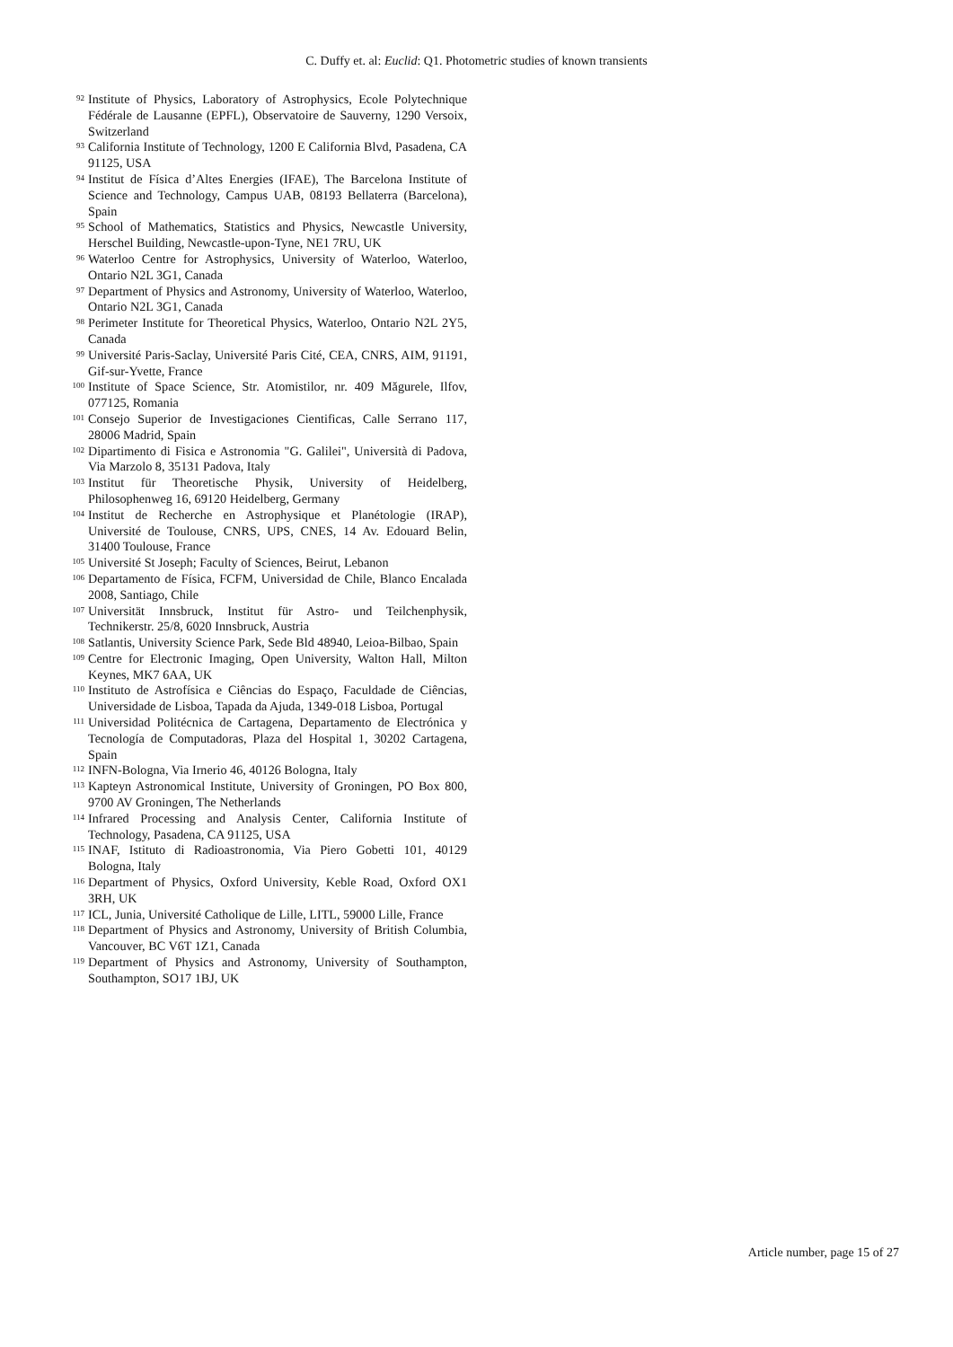C. Duffy et. al: Euclid: Q1. Photometric studies of known transients
92 Institute of Physics, Laboratory of Astrophysics, Ecole Polytechnique Fédérale de Lausanne (EPFL), Observatoire de Sauverny, 1290 Versoix, Switzerland
93 California Institute of Technology, 1200 E California Blvd, Pasadena, CA 91125, USA
94 Institut de Física d’Altes Energies (IFAE), The Barcelona Institute of Science and Technology, Campus UAB, 08193 Bellaterra (Barcelona), Spain
95 School of Mathematics, Statistics and Physics, Newcastle University, Herschel Building, Newcastle-upon-Tyne, NE1 7RU, UK
96 Waterloo Centre for Astrophysics, University of Waterloo, Waterloo, Ontario N2L 3G1, Canada
97 Department of Physics and Astronomy, University of Waterloo, Waterloo, Ontario N2L 3G1, Canada
98 Perimeter Institute for Theoretical Physics, Waterloo, Ontario N2L 2Y5, Canada
99 Université Paris-Saclay, Université Paris Cité, CEA, CNRS, AIM, 91191, Gif-sur-Yvette, France
100 Institute of Space Science, Str. Atomistilor, nr. 409 Măgurele, Ilfov, 077125, Romania
101 Consejo Superior de Investigaciones Cientificas, Calle Serrano 117, 28006 Madrid, Spain
102 Dipartimento di Fisica e Astronomia "G. Galilei", Università di Padova, Via Marzolo 8, 35131 Padova, Italy
103 Institut für Theoretische Physik, University of Heidelberg, Philosophenweg 16, 69120 Heidelberg, Germany
104 Institut de Recherche en Astrophysique et Planétologie (IRAP), Université de Toulouse, CNRS, UPS, CNES, 14 Av. Edouard Belin, 31400 Toulouse, France
105 Université St Joseph; Faculty of Sciences, Beirut, Lebanon
106 Departamento de Física, FCFM, Universidad de Chile, Blanco Encalada 2008, Santiago, Chile
107 Universität Innsbruck, Institut für Astro- und Teilchenphysik, Technikerstr. 25/8, 6020 Innsbruck, Austria
108 Satlantis, University Science Park, Sede Bld 48940, Leioa-Bilbao, Spain
109 Centre for Electronic Imaging, Open University, Walton Hall, Milton Keynes, MK7 6AA, UK
110 Instituto de Astrofísica e Ciências do Espaço, Faculdade de Ciências, Universidade de Lisboa, Tapada da Ajuda, 1349-018 Lisboa, Portugal
111 Universidad Politécnica de Cartagena, Departamento de Electrónica y Tecnología de Computadoras, Plaza del Hospital 1, 30202 Cartagena, Spain
112 INFN-Bologna, Via Irnerio 46, 40126 Bologna, Italy
113 Kapteyn Astronomical Institute, University of Groningen, PO Box 800, 9700 AV Groningen, The Netherlands
114 Infrared Processing and Analysis Center, California Institute of Technology, Pasadena, CA 91125, USA
115 INAF, Istituto di Radioastronomia, Via Piero Gobetti 101, 40129 Bologna, Italy
116 Department of Physics, Oxford University, Keble Road, Oxford OX1 3RH, UK
117 ICL, Junia, Université Catholique de Lille, LITL, 59000 Lille, France
118 Department of Physics and Astronomy, University of British Columbia, Vancouver, BC V6T 1Z1, Canada
119 Department of Physics and Astronomy, University of Southampton, Southampton, SO17 1BJ, UK
Article number, page 15 of 27